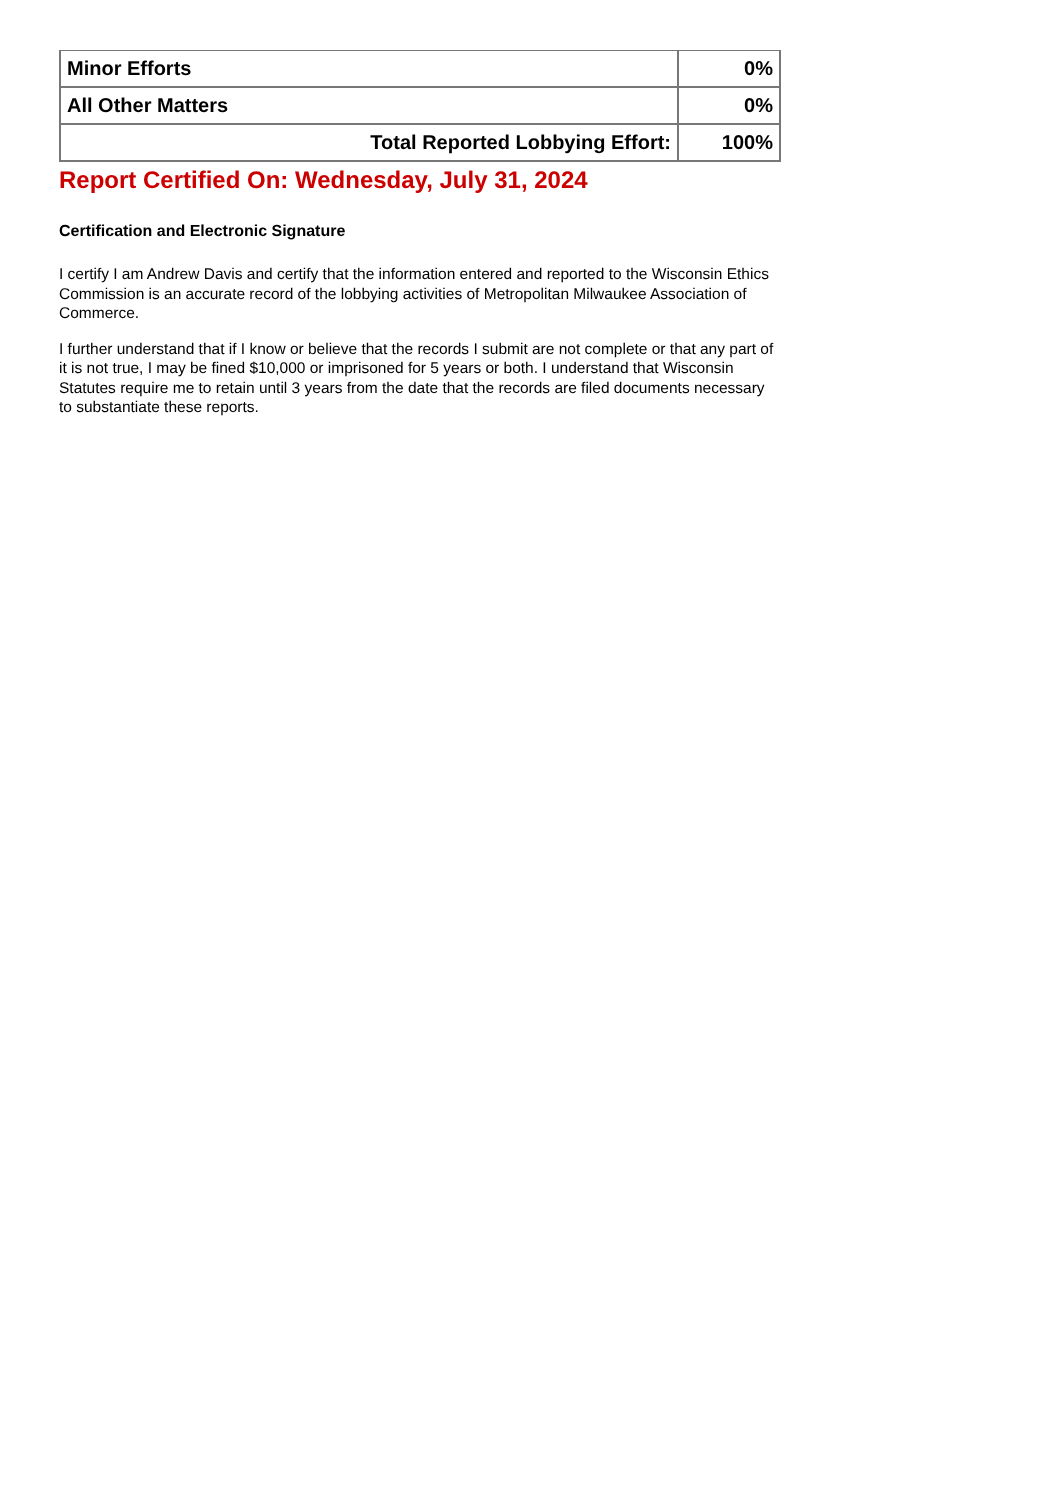| Minor Efforts | 0% |
| All Other Matters | 0% |
| Total Reported Lobbying Effort: | 100% |
Report Certified On: Wednesday, July 31, 2024
Certification and Electronic Signature
I certify I am Andrew Davis and certify that the information entered and reported to the Wisconsin Ethics Commission is an accurate record of the lobbying activities of Metropolitan Milwaukee Association of Commerce.
I further understand that if I know or believe that the records I submit are not complete or that any part of it is not true, I may be fined $10,000 or imprisoned for 5 years or both. I understand that Wisconsin Statutes require me to retain until 3 years from the date that the records are filed documents necessary to substantiate these reports.